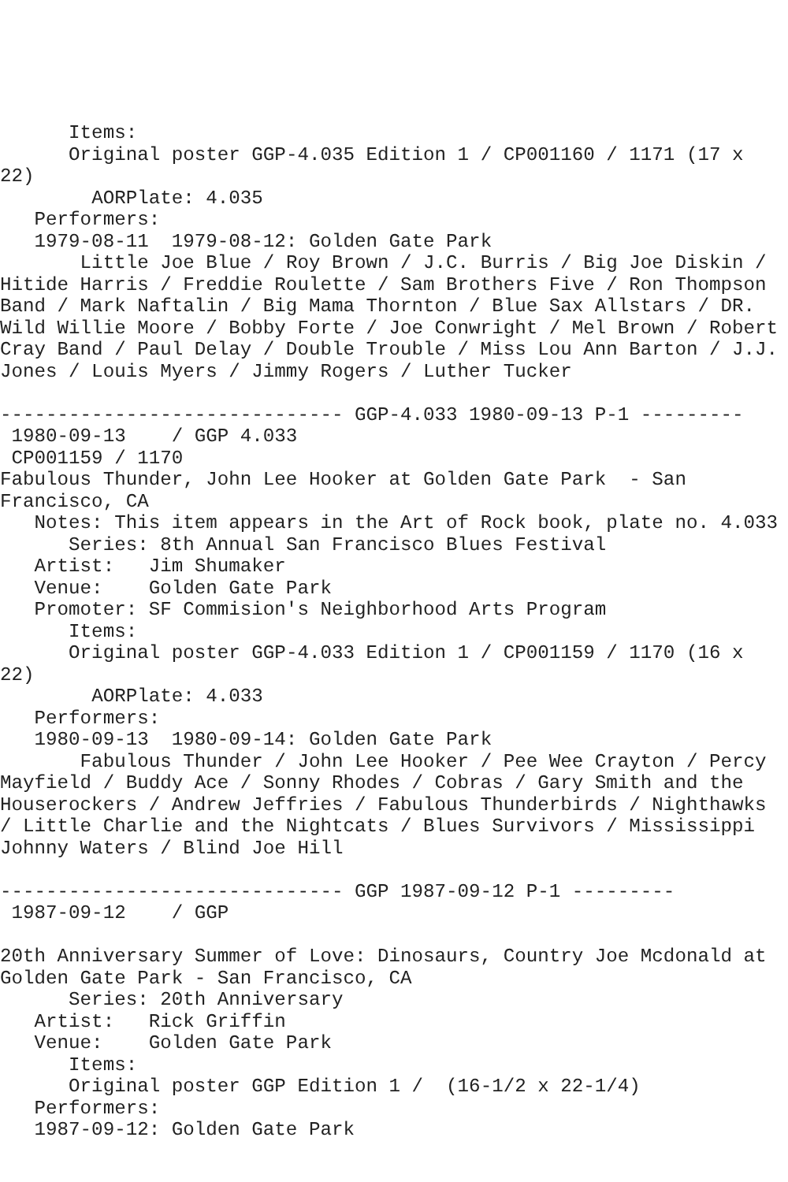Items:
      Original poster GGP-4.035 Edition 1 / CP001160 / 1171 (17 x
22)
        AORPlate: 4.035
   Performers:
   1979-08-11  1979-08-12: Golden Gate Park
       Little Joe Blue / Roy Brown / J.C. Burris / Big Joe Diskin /
Hitide Harris / Freddie Roulette / Sam Brothers Five / Ron Thompson
Band / Mark Naftalin / Big Mama Thornton / Blue Sax Allstars / DR.
Wild Willie Moore / Bobby Forte / Joe Conwright / Mel Brown / Robert
Cray Band / Paul Delay / Double Trouble / Miss Lou Ann Barton / J.J.
Jones / Louis Myers / Jimmy Rogers / Luther Tucker

------------------------------ GGP-4.033 1980-09-13 P-1 ---------
 1980-09-13    / GGP 4.033
 CP001159 / 1170
Fabulous Thunder, John Lee Hooker at Golden Gate Park  - San
Francisco, CA
   Notes: This item appears in the Art of Rock book, plate no. 4.033
      Series: 8th Annual San Francisco Blues Festival
   Artist:   Jim Shumaker
   Venue:    Golden Gate Park
   Promoter: SF Commision's Neighborhood Arts Program
      Items:
      Original poster GGP-4.033 Edition 1 / CP001159 / 1170 (16 x
22)
        AORPlate: 4.033
   Performers:
   1980-09-13  1980-09-14: Golden Gate Park
       Fabulous Thunder / John Lee Hooker / Pee Wee Crayton / Percy
Mayfield / Buddy Ace / Sonny Rhodes / Cobras / Gary Smith and the
Houserockers / Andrew Jeffries / Fabulous Thunderbirds / Nighthawks
/ Little Charlie and the Nightcats / Blues Survivors / Mississippi
Johnny Waters / Blind Joe Hill

------------------------------ GGP 1987-09-12 P-1 ---------
 1987-09-12    / GGP

20th Anniversary Summer of Love: Dinosaurs, Country Joe Mcdonald at
Golden Gate Park - San Francisco, CA
      Series: 20th Anniversary
   Artist:   Rick Griffin
   Venue:    Golden Gate Park
      Items:
      Original poster GGP Edition 1 /  (16-1/2 x 22-1/4)
   Performers:
   1987-09-12: Golden Gate Park